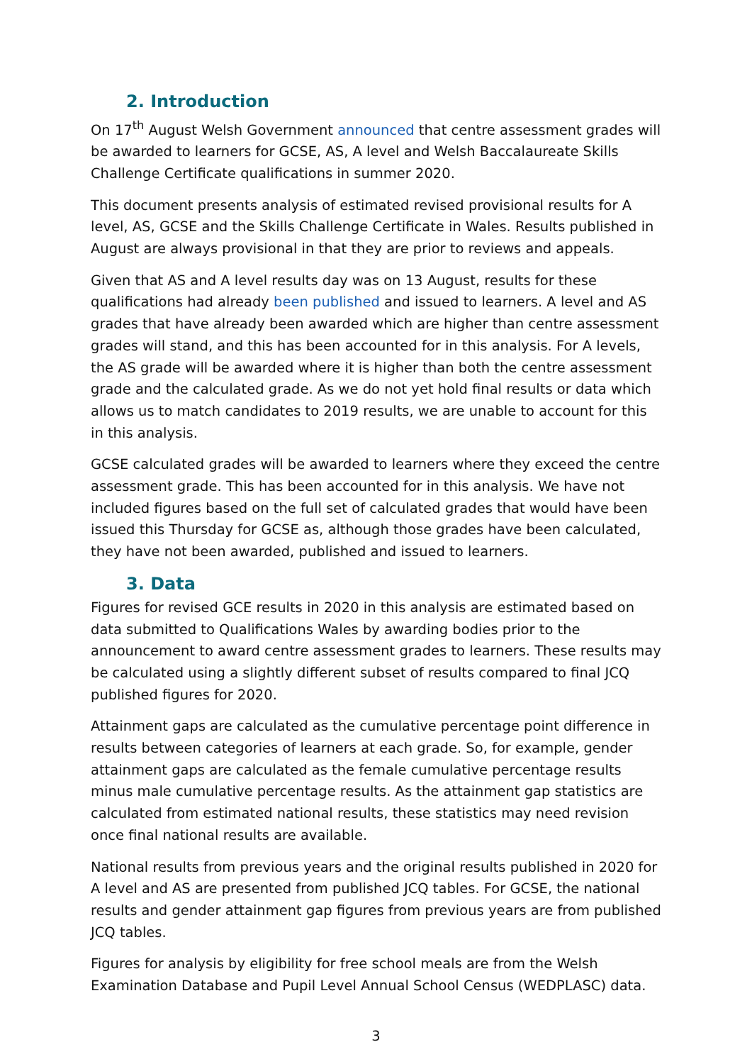2. Introduction
On 17<sup>th</sup> August Welsh Government announced that centre assessment grades will be awarded to learners for GCSE, AS, A level and Welsh Baccalaureate Skills Challenge Certificate qualifications in summer 2020.
This document presents analysis of estimated revised provisional results for A level, AS, GCSE and the Skills Challenge Certificate in Wales. Results published in August are always provisional in that they are prior to reviews and appeals.
Given that AS and A level results day was on 13 August, results for these qualifications had already been published and issued to learners. A level and AS grades that have already been awarded which are higher than centre assessment grades will stand, and this has been accounted for in this analysis. For A levels, the AS grade will be awarded where it is higher than both the centre assessment grade and the calculated grade. As we do not yet hold final results or data which allows us to match candidates to 2019 results, we are unable to account for this in this analysis.
GCSE calculated grades will be awarded to learners where they exceed the centre assessment grade. This has been accounted for in this analysis. We have not included figures based on the full set of calculated grades that would have been issued this Thursday for GCSE as, although those grades have been calculated, they have not been awarded, published and issued to learners.
3. Data
Figures for revised GCE results in 2020 in this analysis are estimated based on data submitted to Qualifications Wales by awarding bodies prior to the announcement to award centre assessment grades to learners. These results may be calculated using a slightly different subset of results compared to final JCQ published figures for 2020.
Attainment gaps are calculated as the cumulative percentage point difference in results between categories of learners at each grade. So, for example, gender attainment gaps are calculated as the female cumulative percentage results minus male cumulative percentage results. As the attainment gap statistics are calculated from estimated national results, these statistics may need revision once final national results are available.
National results from previous years and the original results published in 2020 for A level and AS are presented from published JCQ tables. For GCSE, the national results and gender attainment gap figures from previous years are from published JCQ tables.
Figures for analysis by eligibility for free school meals are from the Welsh Examination Database and Pupil Level Annual School Census (WEDPLASC) data.
3